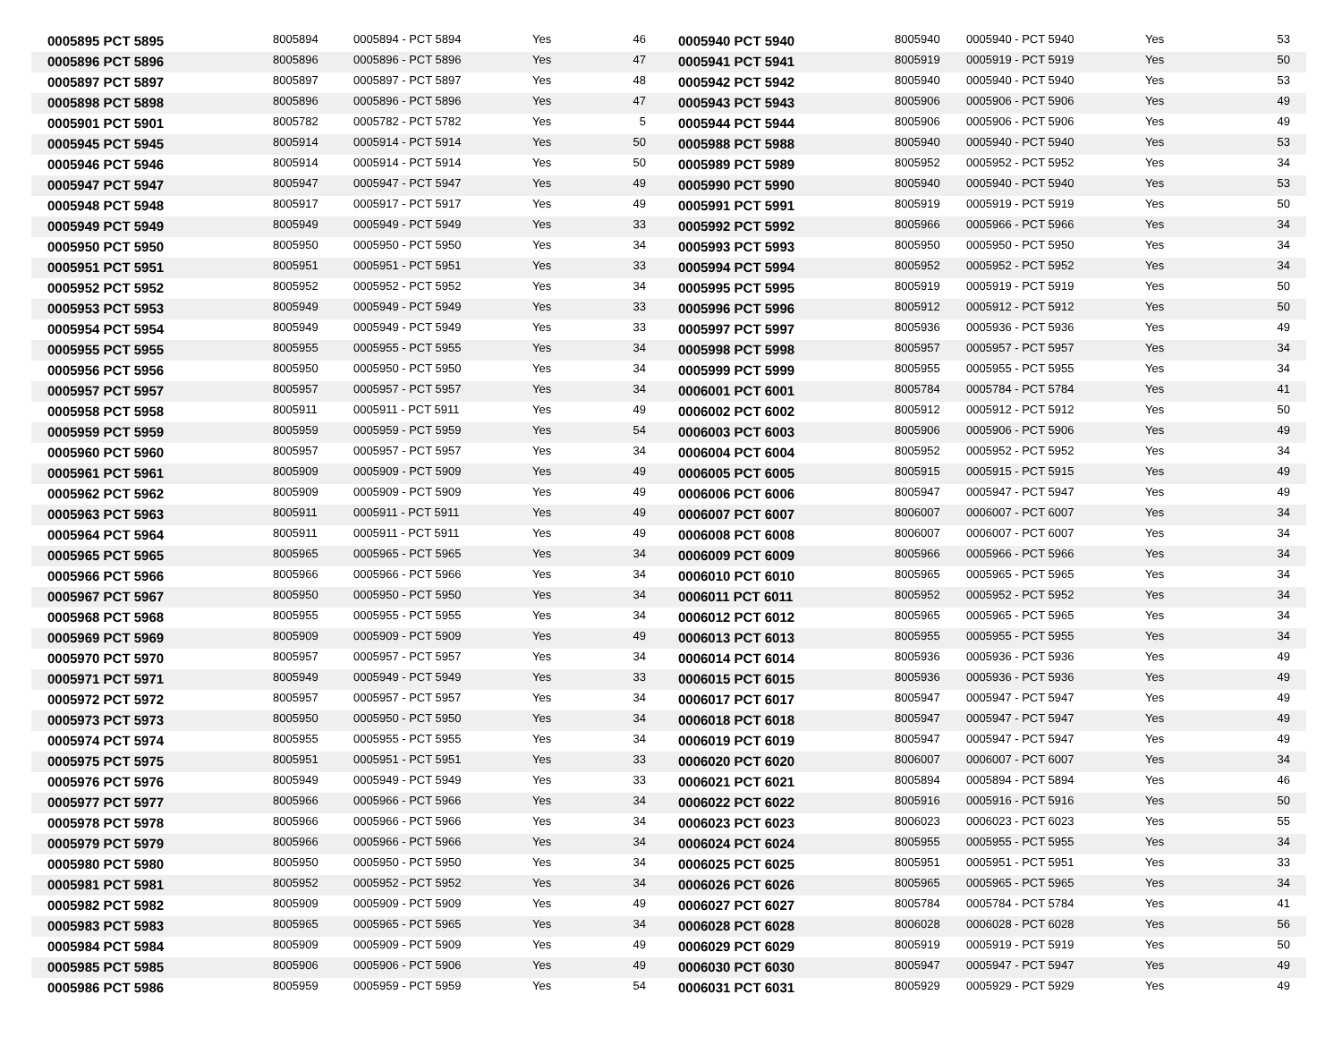| 0005895 PCT 5895 | 8005894 | 0005894 - PCT 5894 | Yes | 46 | 0005940 PCT 5940 | 8005940 | 0005940 - PCT 5940 | Yes | 53 |
| 0005896 PCT 5896 | 8005896 | 0005896 - PCT 5896 | Yes | 47 | 0005941 PCT 5941 | 8005919 | 0005919 - PCT 5919 | Yes | 50 |
| 0005897 PCT 5897 | 8005897 | 0005897 - PCT 5897 | Yes | 48 | 0005942 PCT 5942 | 8005940 | 0005940 - PCT 5940 | Yes | 53 |
| 0005898 PCT 5898 | 8005896 | 0005896 - PCT 5896 | Yes | 47 | 0005943 PCT 5943 | 8005906 | 0005906 - PCT 5906 | Yes | 49 |
| 0005901 PCT 5901 | 8005782 | 0005782 - PCT 5782 | Yes | 5 | 0005944 PCT 5944 | 8005906 | 0005906 - PCT 5906 | Yes | 49 |
| 0005945 PCT 5945 | 8005914 | 0005914 - PCT 5914 | Yes | 50 | 0005988 PCT 5988 | 8005940 | 0005940 - PCT 5940 | Yes | 53 |
| 0005946 PCT 5946 | 8005914 | 0005914 - PCT 5914 | Yes | 50 | 0005989 PCT 5989 | 8005952 | 0005952 - PCT 5952 | Yes | 34 |
| 0005947 PCT 5947 | 8005947 | 0005947 - PCT 5947 | Yes | 49 | 0005990 PCT 5990 | 8005940 | 0005940 - PCT 5940 | Yes | 53 |
| 0005948 PCT 5948 | 8005917 | 0005917 - PCT 5917 | Yes | 49 | 0005991 PCT 5991 | 8005919 | 0005919 - PCT 5919 | Yes | 50 |
| 0005949 PCT 5949 | 8005949 | 0005949 - PCT 5949 | Yes | 33 | 0005992 PCT 5992 | 8005966 | 0005966 - PCT 5966 | Yes | 34 |
| 0005950 PCT 5950 | 8005950 | 0005950 - PCT 5950 | Yes | 34 | 0005993 PCT 5993 | 8005950 | 0005950 - PCT 5950 | Yes | 34 |
| 0005951 PCT 5951 | 8005951 | 0005951 - PCT 5951 | Yes | 33 | 0005994 PCT 5994 | 8005952 | 0005952 - PCT 5952 | Yes | 34 |
| 0005952 PCT 5952 | 8005952 | 0005952 - PCT 5952 | Yes | 34 | 0005995 PCT 5995 | 8005919 | 0005919 - PCT 5919 | Yes | 50 |
| 0005953 PCT 5953 | 8005949 | 0005949 - PCT 5949 | Yes | 33 | 0005996 PCT 5996 | 8005912 | 0005912 - PCT 5912 | Yes | 50 |
| 0005954 PCT 5954 | 8005949 | 0005949 - PCT 5949 | Yes | 33 | 0005997 PCT 5997 | 8005936 | 0005936 - PCT 5936 | Yes | 49 |
| 0005955 PCT 5955 | 8005955 | 0005955 - PCT 5955 | Yes | 34 | 0005998 PCT 5998 | 8005957 | 0005957 - PCT 5957 | Yes | 34 |
| 0005956 PCT 5956 | 8005950 | 0005950 - PCT 5950 | Yes | 34 | 0005999 PCT 5999 | 8005955 | 0005955 - PCT 5955 | Yes | 34 |
| 0005957 PCT 5957 | 8005957 | 0005957 - PCT 5957 | Yes | 34 | 0006001 PCT 6001 | 8005784 | 0005784 - PCT 5784 | Yes | 41 |
| 0005958 PCT 5958 | 8005911 | 0005911 - PCT 5911 | Yes | 49 | 0006002 PCT 6002 | 8005912 | 0005912 - PCT 5912 | Yes | 50 |
| 0005959 PCT 5959 | 8005959 | 0005959 - PCT 5959 | Yes | 54 | 0006003 PCT 6003 | 8005906 | 0005906 - PCT 5906 | Yes | 49 |
| 0005960 PCT 5960 | 8005957 | 0005957 - PCT 5957 | Yes | 34 | 0006004 PCT 6004 | 8005952 | 0005952 - PCT 5952 | Yes | 34 |
| 0005961 PCT 5961 | 8005909 | 0005909 - PCT 5909 | Yes | 49 | 0006005 PCT 6005 | 8005915 | 0005915 - PCT 5915 | Yes | 49 |
| 0005962 PCT 5962 | 8005909 | 0005909 - PCT 5909 | Yes | 49 | 0006006 PCT 6006 | 8005947 | 0005947 - PCT 5947 | Yes | 49 |
| 0005963 PCT 5963 | 8005911 | 0005911 - PCT 5911 | Yes | 49 | 0006007 PCT 6007 | 8006007 | 0006007 - PCT 6007 | Yes | 34 |
| 0005964 PCT 5964 | 8005911 | 0005911 - PCT 5911 | Yes | 49 | 0006008 PCT 6008 | 8006007 | 0006007 - PCT 6007 | Yes | 34 |
| 0005965 PCT 5965 | 8005965 | 0005965 - PCT 5965 | Yes | 34 | 0006009 PCT 6009 | 8005966 | 0005966 - PCT 5966 | Yes | 34 |
| 0005966 PCT 5966 | 8005966 | 0005966 - PCT 5966 | Yes | 34 | 0006010 PCT 6010 | 8005965 | 0005965 - PCT 5965 | Yes | 34 |
| 0005967 PCT 5967 | 8005950 | 0005950 - PCT 5950 | Yes | 34 | 0006011 PCT 6011 | 8005952 | 0005952 - PCT 5952 | Yes | 34 |
| 0005968 PCT 5968 | 8005955 | 0005955 - PCT 5955 | Yes | 34 | 0006012 PCT 6012 | 8005965 | 0005965 - PCT 5965 | Yes | 34 |
| 0005969 PCT 5969 | 8005909 | 0005909 - PCT 5909 | Yes | 49 | 0006013 PCT 6013 | 8005955 | 0005955 - PCT 5955 | Yes | 34 |
| 0005970 PCT 5970 | 8005957 | 0005957 - PCT 5957 | Yes | 34 | 0006014 PCT 6014 | 8005936 | 0005936 - PCT 5936 | Yes | 49 |
| 0005971 PCT 5971 | 8005949 | 0005949 - PCT 5949 | Yes | 33 | 0006015 PCT 6015 | 8005936 | 0005936 - PCT 5936 | Yes | 49 |
| 0005972 PCT 5972 | 8005957 | 0005957 - PCT 5957 | Yes | 34 | 0006017 PCT 6017 | 8005947 | 0005947 - PCT 5947 | Yes | 49 |
| 0005973 PCT 5973 | 8005950 | 0005950 - PCT 5950 | Yes | 34 | 0006018 PCT 6018 | 8005947 | 0005947 - PCT 5947 | Yes | 49 |
| 0005974 PCT 5974 | 8005955 | 0005955 - PCT 5955 | Yes | 34 | 0006019 PCT 6019 | 8005947 | 0005947 - PCT 5947 | Yes | 49 |
| 0005975 PCT 5975 | 8005951 | 0005951 - PCT 5951 | Yes | 33 | 0006020 PCT 6020 | 8006007 | 0006007 - PCT 6007 | Yes | 34 |
| 0005976 PCT 5976 | 8005949 | 0005949 - PCT 5949 | Yes | 33 | 0006021 PCT 6021 | 8005894 | 0005894 - PCT 5894 | Yes | 46 |
| 0005977 PCT 5977 | 8005966 | 0005966 - PCT 5966 | Yes | 34 | 0006022 PCT 6022 | 8005916 | 0005916 - PCT 5916 | Yes | 50 |
| 0005978 PCT 5978 | 8005966 | 0005966 - PCT 5966 | Yes | 34 | 0006023 PCT 6023 | 8006023 | 0006023 - PCT 6023 | Yes | 55 |
| 0005979 PCT 5979 | 8005966 | 0005966 - PCT 5966 | Yes | 34 | 0006024 PCT 6024 | 8005955 | 0005955 - PCT 5955 | Yes | 34 |
| 0005980 PCT 5980 | 8005950 | 0005950 - PCT 5950 | Yes | 34 | 0006025 PCT 6025 | 8005951 | 0005951 - PCT 5951 | Yes | 33 |
| 0005981 PCT 5981 | 8005952 | 0005952 - PCT 5952 | Yes | 34 | 0006026 PCT 6026 | 8005965 | 0005965 - PCT 5965 | Yes | 34 |
| 0005982 PCT 5982 | 8005909 | 0005909 - PCT 5909 | Yes | 49 | 0006027 PCT 6027 | 8005784 | 0005784 - PCT 5784 | Yes | 41 |
| 0005983 PCT 5983 | 8005965 | 0005965 - PCT 5965 | Yes | 34 | 0006028 PCT 6028 | 8006028 | 0006028 - PCT 6028 | Yes | 56 |
| 0005984 PCT 5984 | 8005909 | 0005909 - PCT 5909 | Yes | 49 | 0006029 PCT 6029 | 8005919 | 0005919 - PCT 5919 | Yes | 50 |
| 0005985 PCT 5985 | 8005906 | 0005906 - PCT 5906 | Yes | 49 | 0006030 PCT 6030 | 8005947 | 0005947 - PCT 5947 | Yes | 49 |
| 0005986 PCT 5986 | 8005959 | 0005959 - PCT 5959 | Yes | 54 | 0006031 PCT 6031 | 8005929 | 0005929 - PCT 5929 | Yes | 49 |